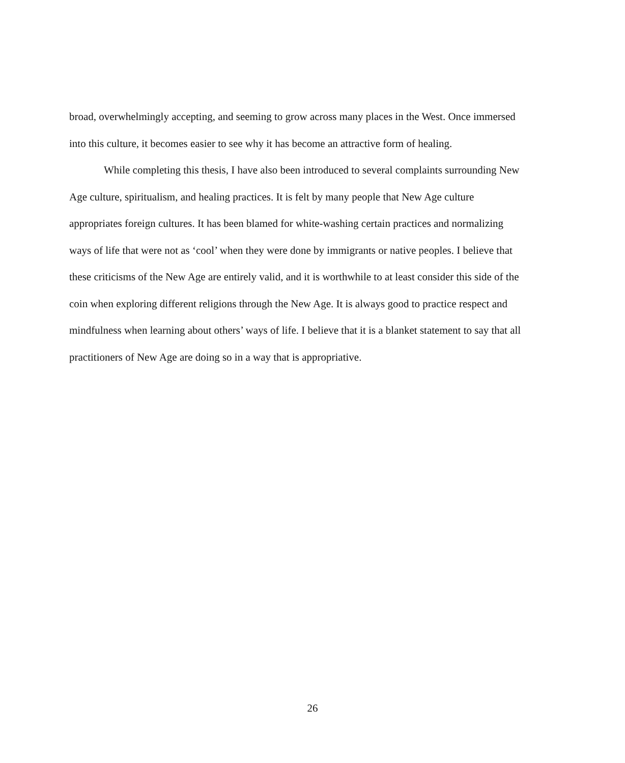broad, overwhelmingly accepting, and seeming to grow across many places in the West. Once immersed into this culture, it becomes easier to see why it has become an attractive form of healing.
While completing this thesis, I have also been introduced to several complaints surrounding New Age culture, spiritualism, and healing practices. It is felt by many people that New Age culture appropriates foreign cultures. It has been blamed for white-washing certain practices and normalizing ways of life that were not as ‘cool’ when they were done by immigrants or native peoples. I believe that these criticisms of the New Age are entirely valid, and it is worthwhile to at least consider this side of the coin when exploring different religions through the New Age. It is always good to practice respect and mindfulness when learning about others’ ways of life. I believe that it is a blanket statement to say that all practitioners of New Age are doing so in a way that is appropriative.
26